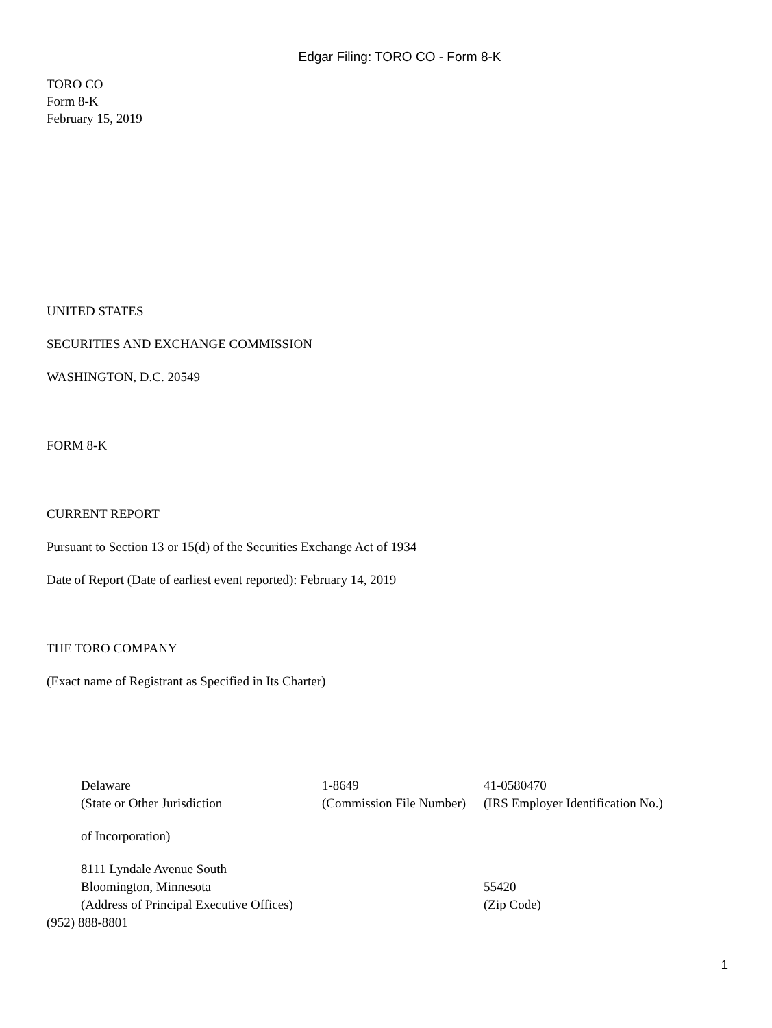Edgar Filing: TORO CO - Form 8-K
TORO CO
Form 8-K
February 15, 2019
UNITED STATES
SECURITIES AND EXCHANGE COMMISSION
WASHINGTON, D.C. 20549
FORM 8-K
CURRENT REPORT
Pursuant to Section 13 or 15(d) of the Securities Exchange Act of 1934
Date of Report (Date of earliest event reported): February 14, 2019
THE TORO COMPANY
(Exact name of Registrant as Specified in Its Charter)
| Delaware | 1-8649 | 41-0580470 |
| (State or Other Jurisdiction | (Commission File Number) | (IRS Employer Identification No.) |
| of Incorporation) | | |
| 8111 Lyndale Avenue South | | |
| Bloomington, Minnesota | | 55420 |
| (Address of Principal Executive Offices) | | (Zip Code) |
(952) 888-8801
1